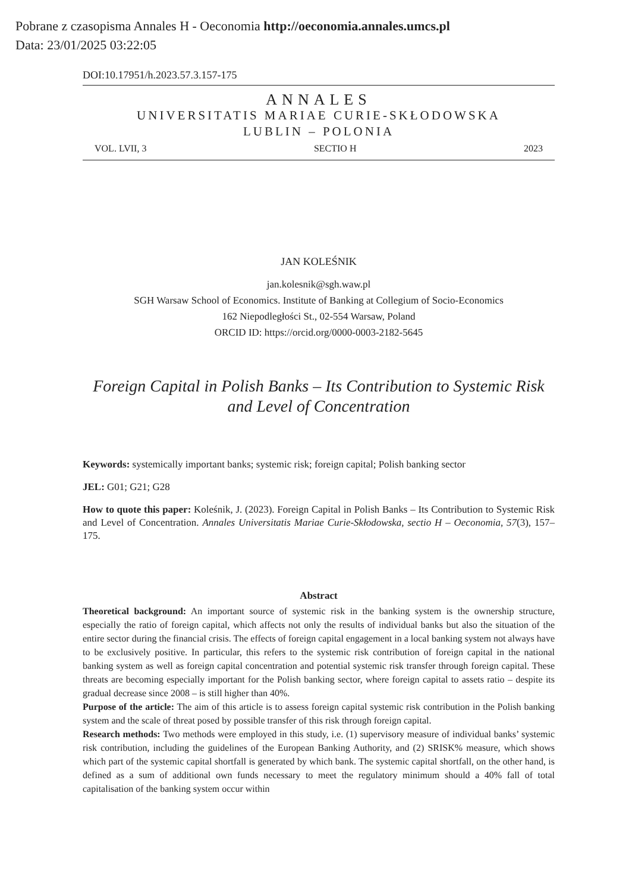Pobrane z czasopisma Annales H - Oeconomia http://oeconomia.annales.umcs.pl
Data: 23/01/2025 03:22:05
DOI:10.17951/h.2023.57.3.157-175
ANNALES
UNIVERSITATIS MARIAE CURIE-SKŁODOWSKA
LUBLIN – POLONIA
VOL. LVII, 3 SECTIO H 2023
JAN KOLEŚNIK
jan.kolesnik@sgh.waw.pl
SGH Warsaw School of Economics. Institute of Banking at Collegium of Socio-Economics
162 Niepodległości St., 02-554 Warsaw, Poland
ORCID ID: https://orcid.org/0000-0003-2182-5645
Foreign Capital in Polish Banks – Its Contribution to Systemic Risk and Level of Concentration
Keywords: systemically important banks; systemic risk; foreign capital; Polish banking sector
JEL: G01; G21; G28
How to quote this paper: Koleśnik, J. (2023). Foreign Capital in Polish Banks – Its Contribution to Systemic Risk and Level of Concentration. Annales Universitatis Mariae Curie-Skłodowska, sectio H – Oeconomia, 57(3), 157–175.
Abstract
Theoretical background: An important source of systemic risk in the banking system is the ownership structure, especially the ratio of foreign capital, which affects not only the results of individual banks but also the situation of the entire sector during the financial crisis. The effects of foreign capital engagement in a local banking system not always have to be exclusively positive. In particular, this refers to the systemic risk contribution of foreign capital in the national banking system as well as foreign capital concentration and potential systemic risk transfer through foreign capital. These threats are becoming especially important for the Polish banking sector, where foreign capital to assets ratio – despite its gradual decrease since 2008 – is still higher than 40%.
Purpose of the article: The aim of this article is to assess foreign capital systemic risk contribution in the Polish banking system and the scale of threat posed by possible transfer of this risk through foreign capital.
Research methods: Two methods were employed in this study, i.e. (1) supervisory measure of individual banks’ systemic risk contribution, including the guidelines of the European Banking Authority, and (2) SRISK% measure, which shows which part of the systemic capital shortfall is generated by which bank. The systemic capital shortfall, on the other hand, is defined as a sum of additional own funds necessary to meet the regulatory minimum should a 40% fall of total capitalisation of the banking system occur within